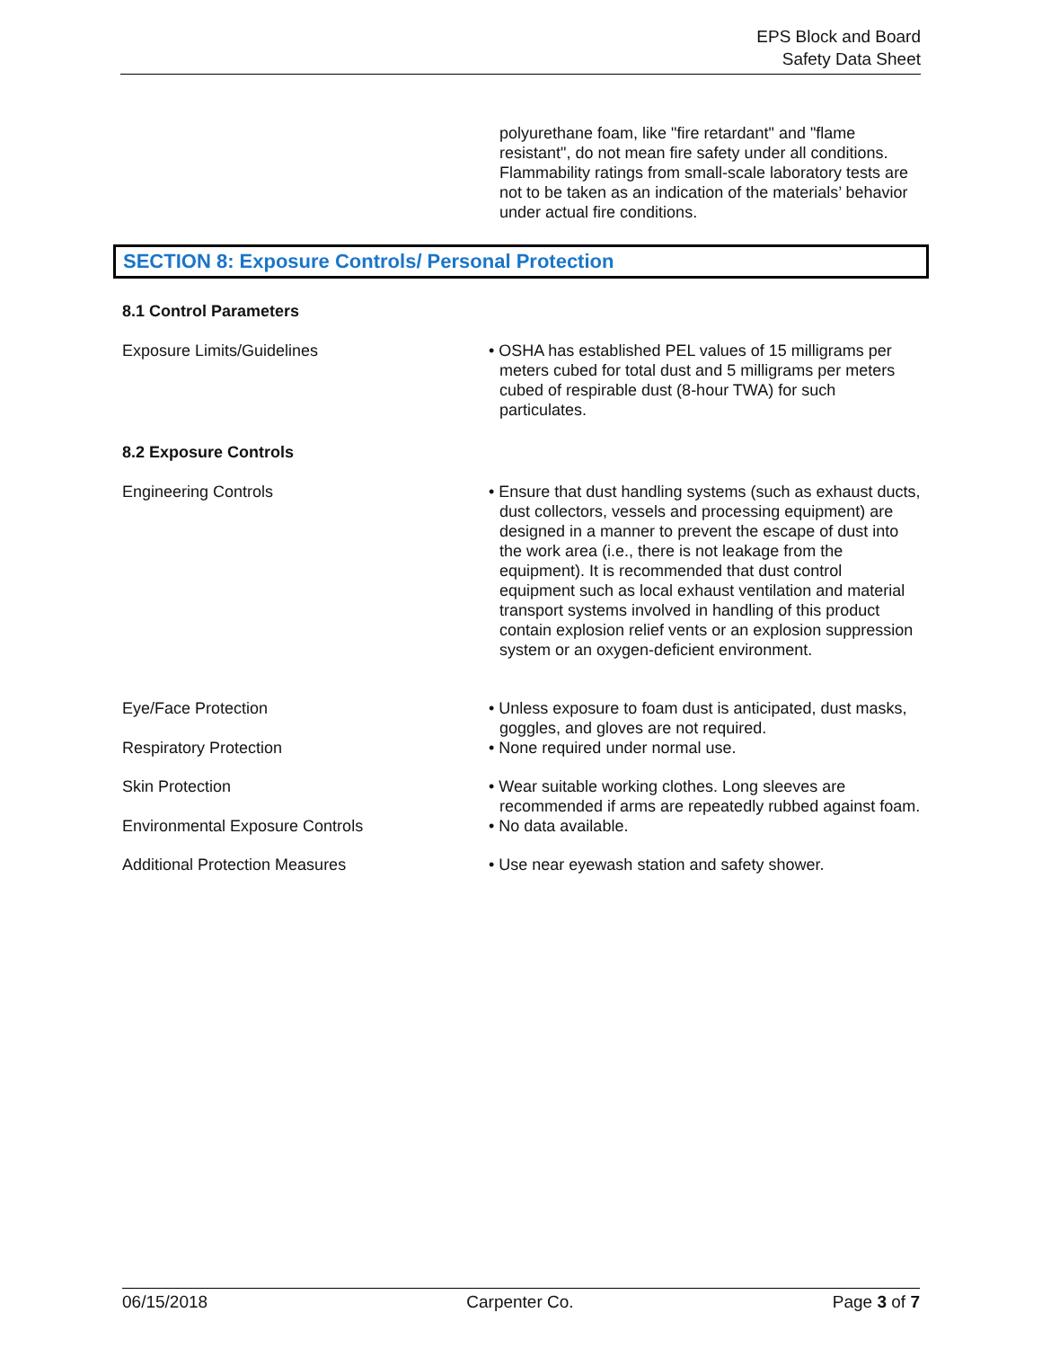EPS Block and Board
Safety Data Sheet
polyurethane foam, like "fire retardant" and "flame resistant", do not mean fire safety under all conditions. Flammability ratings from small-scale laboratory tests are not to be taken as an indication of the materials’ behavior under actual fire conditions.
SECTION 8: Exposure Controls/ Personal Protection
8.1 Control Parameters
Exposure Limits/Guidelines • OSHA has established PEL values of 15 milligrams per meters cubed for total dust and 5 milligrams per meters cubed of respirable dust (8-hour TWA) for such particulates.
8.2 Exposure Controls
Engineering Controls • Ensure that dust handling systems (such as exhaust ducts, dust collectors, vessels and processing equipment) are designed in a manner to prevent the escape of dust into the work area (i.e., there is not leakage from the equipment). It is recommended that dust control equipment such as local exhaust ventilation and material transport systems involved in handling of this product contain explosion relief vents or an explosion suppression system or an oxygen-deficient environment.
Eye/Face Protection • Unless exposure to foam dust is anticipated, dust masks, goggles, and gloves are not required.
Respiratory Protection • None required under normal use.
Skin Protection • Wear suitable working clothes. Long sleeves are recommended if arms are repeatedly rubbed against foam.
Environmental Exposure Controls • No data available.
Additional Protection Measures • Use near eyewash station and safety shower.
06/15/2018 Carpenter Co. Page 3 of 7